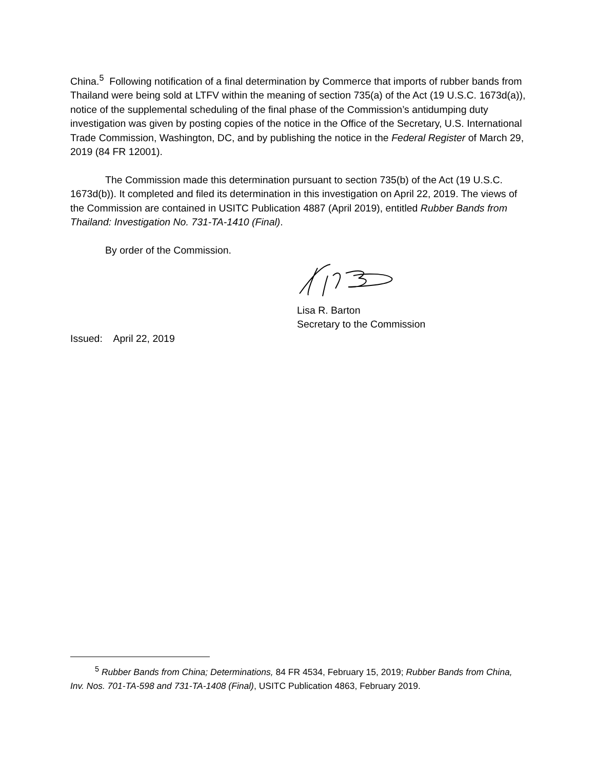China.<sup>5</sup> Following notification of a final determination by Commerce that imports of rubber bands from Thailand were being sold at LTFV within the meaning of section 735(a) of the Act (19 U.S.C. 1673d(a)), notice of the supplemental scheduling of the final phase of the Commission’s antidumping duty investigation was given by posting copies of the notice in the Office of the Secretary, U.S. International Trade Commission, Washington, DC, and by publishing the notice in the Federal Register of March 29, 2019 (84 FR 12001).
The Commission made this determination pursuant to section 735(b) of the Act (19 U.S.C. 1673d(b)). It completed and filed its determination in this investigation on April 22, 2019. The views of the Commission are contained in USITC Publication 4887 (April 2019), entitled Rubber Bands from Thailand: Investigation No. 731-TA-1410 (Final).
By order of the Commission.
Lisa R. Barton
Secretary to the Commission
Issued: April 22, 2019
<sup>5</sup> Rubber Bands from China; Determinations, 84 FR 4534, February 15, 2019; Rubber Bands from China, Inv. Nos. 701-TA-598 and 731-TA-1408 (Final), USITC Publication 4863, February 2019.